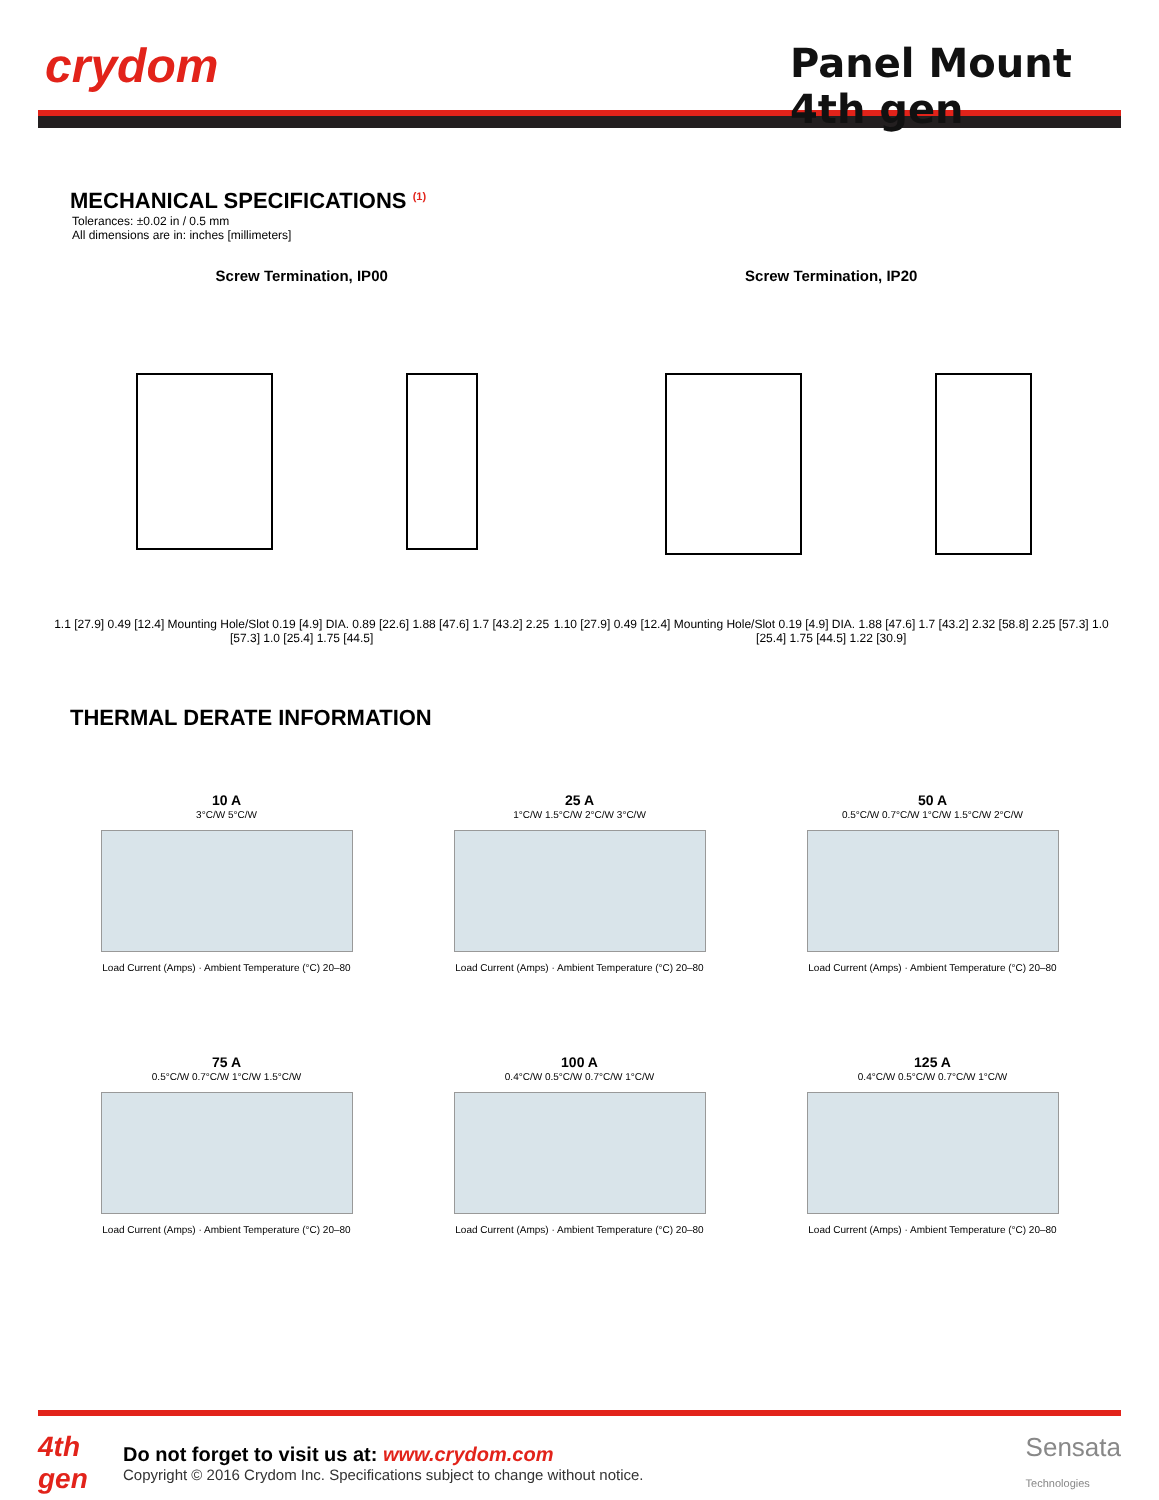crydom Panel Mount 4th gen
MECHANICAL SPECIFICATIONS <sup>(1)</sup>
Tolerances: ±0.02 in / 0.5 mm
All dimensions are in: inches [millimeters]
Screw Termination, IP00
1.1 [27.9] 0.49 [12.4] Mounting Hole/Slot 0.19 [4.9] DIA. 0.89 [22.6] 1.88 [47.6] 1.7 [43.2] 2.25 [57.3] 1.0 [25.4] 1.75 [44.5]
Screw Termination, IP20
1.10 [27.9] 0.49 [12.4] Mounting Hole/Slot 0.19 [4.9] DIA. 1.88 [47.6] 1.7 [43.2] 2.32 [58.8] 2.25 [57.3] 1.0 [25.4] 1.75 [44.5] 1.22 [30.9]
THERMAL DERATE INFORMATION
10 A
3°C/W 5°C/W
Load Current (Amps) · Ambient Temperature (°C) 20–80
25 A
1°C/W 1.5°C/W 2°C/W 3°C/W
Load Current (Amps) · Ambient Temperature (°C) 20–80
50 A
0.5°C/W 0.7°C/W 1°C/W 1.5°C/W 2°C/W
Load Current (Amps) · Ambient Temperature (°C) 20–80
75 A
0.5°C/W 0.7°C/W 1°C/W 1.5°C/W
Load Current (Amps) · Ambient Temperature (°C) 20–80
100 A
0.4°C/W 0.5°C/W 0.7°C/W 1°C/W
Load Current (Amps) · Ambient Temperature (°C) 20–80
125 A
0.4°C/W 0.5°C/W 0.7°C/W 1°C/W
Load Current (Amps) · Ambient Temperature (°C) 20–80
4th gen
Do not forget to visit us at: www.crydom.com
Copyright © 2016 Crydom Inc. Specifications subject to change without notice.
Sensata
Technologies